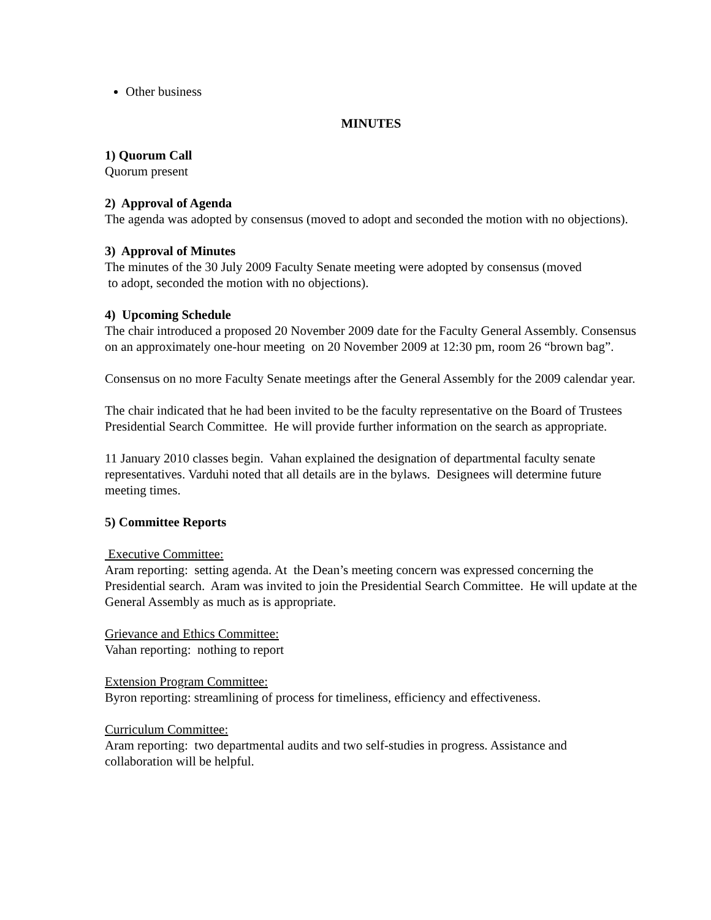Other business
MINUTES
1) Quorum Call
Quorum present
2) Approval of Agenda
The agenda was adopted by consensus (moved to adopt and seconded the motion with no objections).
3) Approval of Minutes
The minutes of the 30 July 2009 Faculty Senate meeting were adopted by consensus (moved
to adopt, seconded the motion with no objections).
4) Upcoming Schedule
The chair introduced a proposed 20 November 2009 date for the Faculty General Assembly. Consensus on an approximately one-hour meeting on 20 November 2009 at 12:30 pm, room 26 “brown bag”.
Consensus on no more Faculty Senate meetings after the General Assembly for the 2009 calendar year.
The chair indicated that he had been invited to be the faculty representative on the Board of Trustees Presidential Search Committee. He will provide further information on the search as appropriate.
11 January 2010 classes begin. Vahan explained the designation of departmental faculty senate representatives. Varduhi noted that all details are in the bylaws. Designees will determine future meeting times.
5) Committee Reports
Executive Committee:
Aram reporting: setting agenda. At the Dean’s meeting concern was expressed concerning the Presidential search. Aram was invited to join the Presidential Search Committee. He will update at the General Assembly as much as is appropriate.
Grievance and Ethics Committee:
Vahan reporting: nothing to report
Extension Program Committee:
Byron reporting: streamlining of process for timeliness, efficiency and effectiveness.
Curriculum Committee:
Aram reporting: two departmental audits and two self-studies in progress. Assistance and collaboration will be helpful.